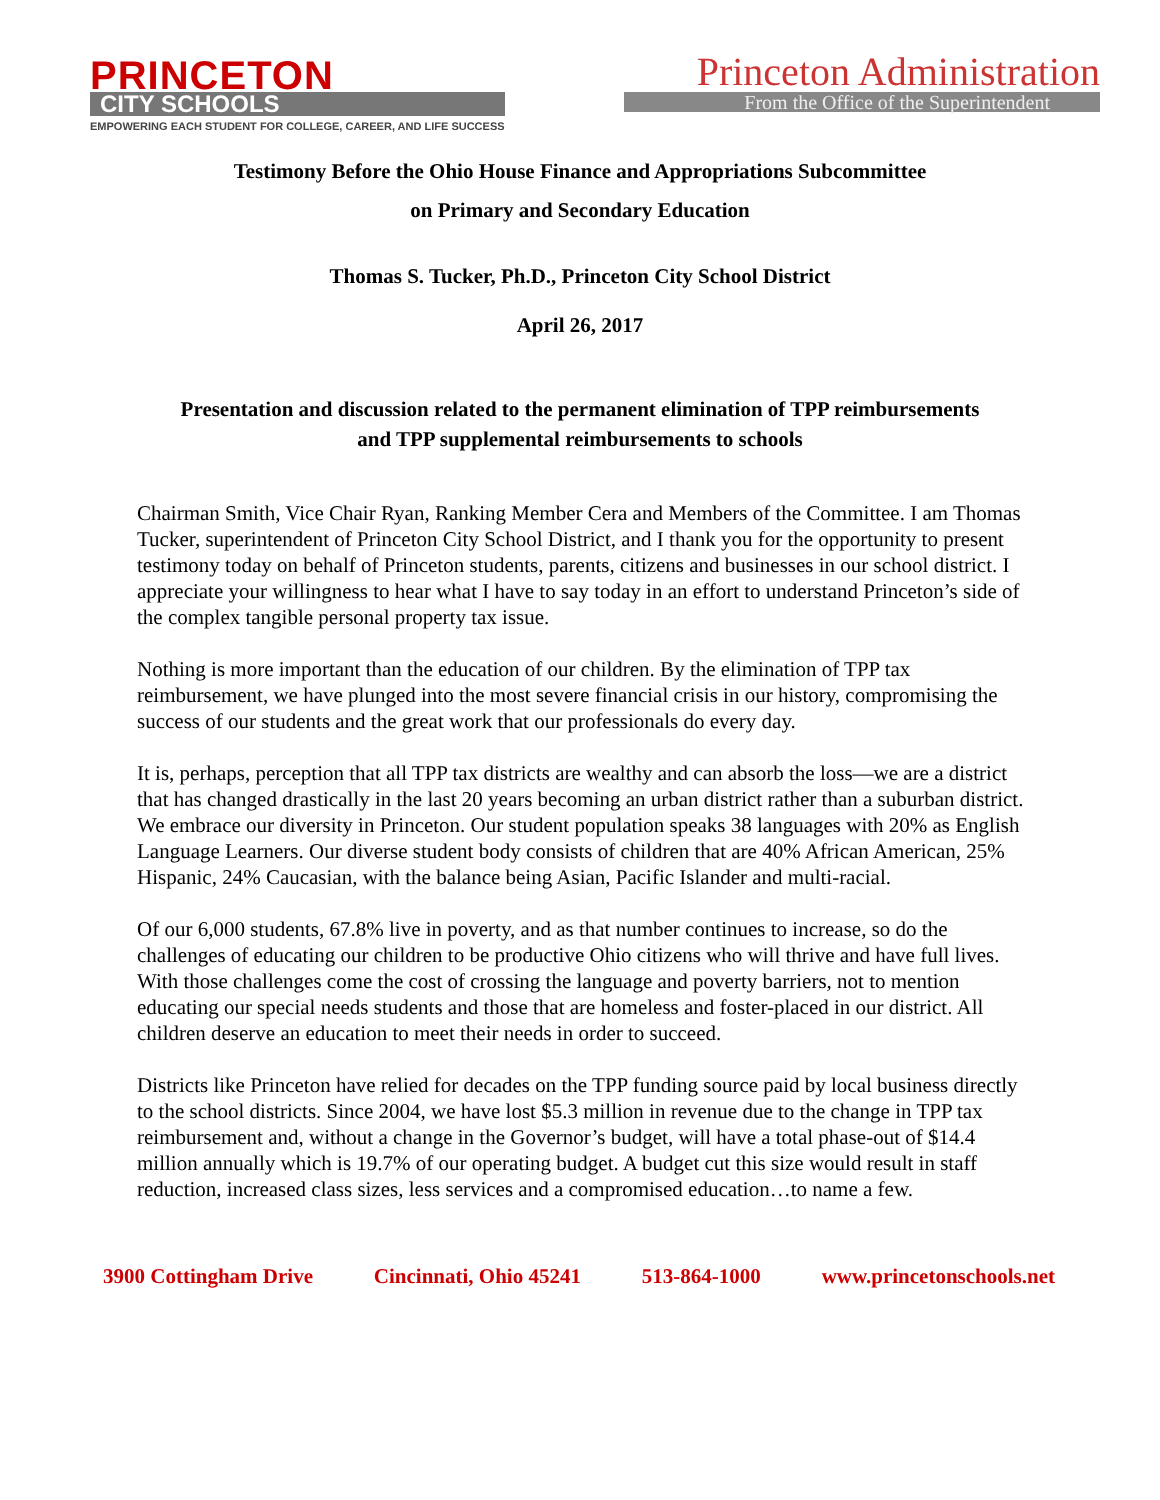PRINCETON
CITY SCHOOLS
EMPOWERING EACH STUDENT FOR COLLEGE, CAREER, AND LIFE SUCCESS
Princeton Administration
From the Office of the Superintendent
Testimony Before the Ohio House Finance and Appropriations Subcommittee
on Primary and Secondary Education
Thomas S. Tucker, Ph.D., Princeton City School District
April 26, 2017
Presentation and discussion related to the permanent elimination of TPP reimbursements
and TPP supplemental reimbursements to schools
Chairman Smith, Vice Chair Ryan, Ranking Member Cera and Members of the Committee. I am Thomas Tucker, superintendent of Princeton City School District, and I thank you for the opportunity to present testimony today on behalf of Princeton students, parents, citizens and businesses in our school district. I appreciate your willingness to hear what I have to say today in an effort to understand Princeton’s side of the complex tangible personal property tax issue.
Nothing is more important than the education of our children. By the elimination of TPP tax reimbursement, we have plunged into the most severe financial crisis in our history, compromising the success of our students and the great work that our professionals do every day.
It is, perhaps, perception that all TPP tax districts are wealthy and can absorb the loss—we are a district that has changed drastically in the last 20 years becoming an urban district rather than a suburban district. We embrace our diversity in Princeton. Our student population speaks 38 languages with 20% as English Language Learners. Our diverse student body consists of children that are 40% African American, 25% Hispanic, 24% Caucasian, with the balance being Asian, Pacific Islander and multi-racial.
Of our 6,000 students, 67.8% live in poverty, and as that number continues to increase, so do the challenges of educating our children to be productive Ohio citizens who will thrive and have full lives. With those challenges come the cost of crossing the language and poverty barriers, not to mention educating our special needs students and those that are homeless and foster-placed in our district. All children deserve an education to meet their needs in order to succeed.
Districts like Princeton have relied for decades on the TPP funding source paid by local business directly to the school districts. Since 2004, we have lost $5.3 million in revenue due to the change in TPP tax reimbursement and, without a change in the Governor’s budget, will have a total phase-out of $14.4 million annually which is 19.7% of our operating budget. A budget cut this size would result in staff reduction, increased class sizes, less services and a compromised education…to name a few.
3900 Cottingham Drive Cincinnati, Ohio 45241 513-864-1000 www.princetonschools.net